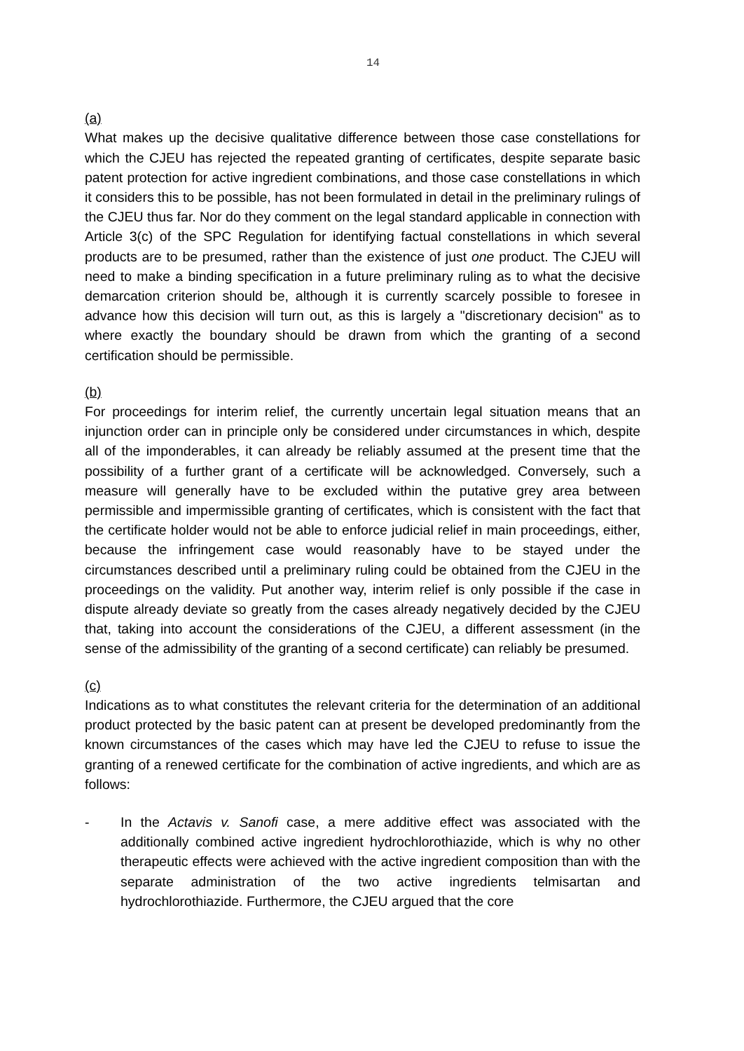14
(a)
What makes up the decisive qualitative difference between those case constellations for which the CJEU has rejected the repeated granting of certificates, despite separate basic patent protection for active ingredient combinations, and those case constellations in which it considers this to be possible, has not been formulated in detail in the preliminary rulings of the CJEU thus far. Nor do they comment on the legal standard applicable in connection with Article 3(c) of the SPC Regulation for identifying factual constellations in which several products are to be presumed, rather than the existence of just one product. The CJEU will need to make a binding specification in a future preliminary ruling as to what the decisive demarcation criterion should be, although it is currently scarcely possible to foresee in advance how this decision will turn out, as this is largely a "discretionary decision" as to where exactly the boundary should be drawn from which the granting of a second certification should be permissible.
(b)
For proceedings for interim relief, the currently uncertain legal situation means that an injunction order can in principle only be considered under circumstances in which, despite all of the imponderables, it can already be reliably assumed at the present time that the possibility of a further grant of a certificate will be acknowledged. Conversely, such a measure will generally have to be excluded within the putative grey area between permissible and impermissible granting of certificates, which is consistent with the fact that the certificate holder would not be able to enforce judicial relief in main proceedings, either, because the infringement case would reasonably have to be stayed under the circumstances described until a preliminary ruling could be obtained from the CJEU in the proceedings on the validity. Put another way, interim relief is only possible if the case in dispute already deviate so greatly from the cases already negatively decided by the CJEU that, taking into account the considerations of the CJEU, a different assessment (in the sense of the admissibility of the granting of a second certificate) can reliably be presumed.
(c)
Indications as to what constitutes the relevant criteria for the determination of an additional product protected by the basic patent can at present be developed predominantly from the known circumstances of the cases which may have led the CJEU to refuse to issue the granting of a renewed certificate for the combination of active ingredients, and which are as follows:
- In the Actavis v. Sanofi case, a mere additive effect was associated with the additionally combined active ingredient hydrochlorothiazide, which is why no other therapeutic effects were achieved with the active ingredient composition than with the separate administration of the two active ingredients telmisartan and hydrochlorothiazide. Furthermore, the CJEU argued that the core